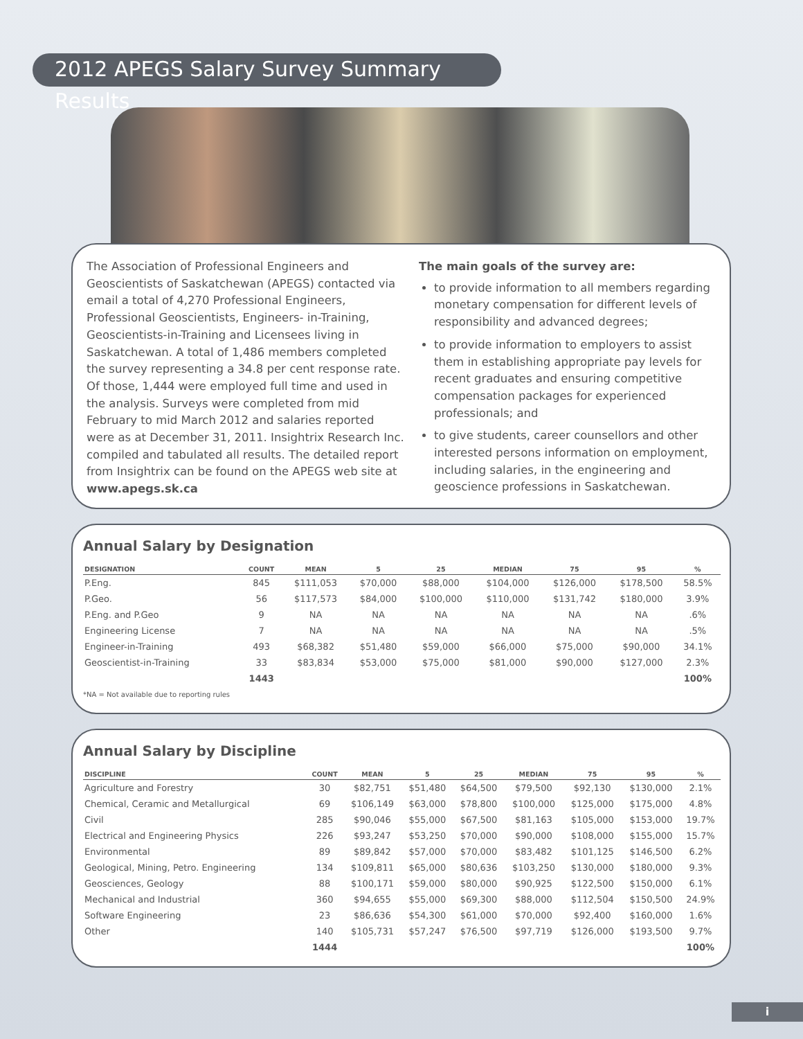2012 APEGS Salary Survey Summary Results
The Association of Professional Engineers and Geoscientists of Saskatchewan (APEGS) contacted via email a total of 4,270 Professional Engineers, Professional Geoscientists, Engineers- in-Training, Geoscientists-in-Training and Licensees living in Saskatchewan. A total of 1,486 members completed the survey representing a 34.8 per cent response rate. Of those, 1,444 were employed full time and used in the analysis. Surveys were completed from mid February to mid March 2012 and salaries reported were as at December 31, 2011. Insightrix Research Inc. compiled and tabulated all results. The detailed report from Insightrix can be found on the APEGS web site at www.apegs.sk.ca
The main goals of the survey are:
to provide information to all members regarding monetary compensation for different levels of responsibility and advanced degrees;
to provide information to employers to assist them in establishing appropriate pay levels for recent graduates and ensuring competitive compensation packages for experienced professionals; and
to give students, career counsellors and other interested persons information on employment, including salaries, in the engineering and geoscience professions in Saskatchewan.
Annual Salary by Designation
| DESIGNATION | COUNT | MEAN | 5 | 25 | MEDIAN | 75 | 95 | % |
| --- | --- | --- | --- | --- | --- | --- | --- | --- |
| P.Eng. | 845 | $111,053 | $70,000 | $88,000 | $104,000 | $126,000 | $178,500 | 58.5% |
| P.Geo. | 56 | $117,573 | $84,000 | $100,000 | $110,000 | $131,742 | $180,000 | 3.9% |
| P.Eng. and P.Geo | 9 | NA | NA | NA | NA | NA | NA | .6% |
| Engineering License | 7 | NA | NA | NA | NA | NA | NA | .5% |
| Engineer-in-Training | 493 | $68,382 | $51,480 | $59,000 | $66,000 | $75,000 | $90,000 | 34.1% |
| Geoscientist-in-Training | 33 | $83,834 | $53,000 | $75,000 | $81,000 | $90,000 | $127,000 | 2.3% |
| | 1443 | | | | | | | 100% |
*NA = Not available due to reporting rules
Annual Salary by Discipline
| DISCIPLINE | COUNT | MEAN | 5 | 25 | MEDIAN | 75 | 95 | % |
| --- | --- | --- | --- | --- | --- | --- | --- | --- |
| Agriculture and Forestry | 30 | $82,751 | $51,480 | $64,500 | $79,500 | $92,130 | $130,000 | 2.1% |
| Chemical, Ceramic and Metallurgical | 69 | $106,149 | $63,000 | $78,800 | $100,000 | $125,000 | $175,000 | 4.8% |
| Civil | 285 | $90,046 | $55,000 | $67,500 | $81,163 | $105,000 | $153,000 | 19.7% |
| Electrical and Engineering Physics | 226 | $93,247 | $53,250 | $70,000 | $90,000 | $108,000 | $155,000 | 15.7% |
| Environmental | 89 | $89,842 | $57,000 | $70,000 | $83,482 | $101,125 | $146,500 | 6.2% |
| Geological, Mining, Petro. Engineering | 134 | $109,811 | $65,000 | $80,636 | $103,250 | $130,000 | $180,000 | 9.3% |
| Geosciences, Geology | 88 | $100,171 | $59,000 | $80,000 | $90,925 | $122,500 | $150,000 | 6.1% |
| Mechanical and Industrial | 360 | $94,655 | $55,000 | $69,300 | $88,000 | $112,504 | $150,500 | 24.9% |
| Software Engineering | 23 | $86,636 | $54,300 | $61,000 | $70,000 | $92,400 | $160,000 | 1.6% |
| Other | 140 | $105,731 | $57,247 | $76,500 | $97,719 | $126,000 | $193,500 | 9.7% |
| | 1444 | | | | | | | 100% |
i